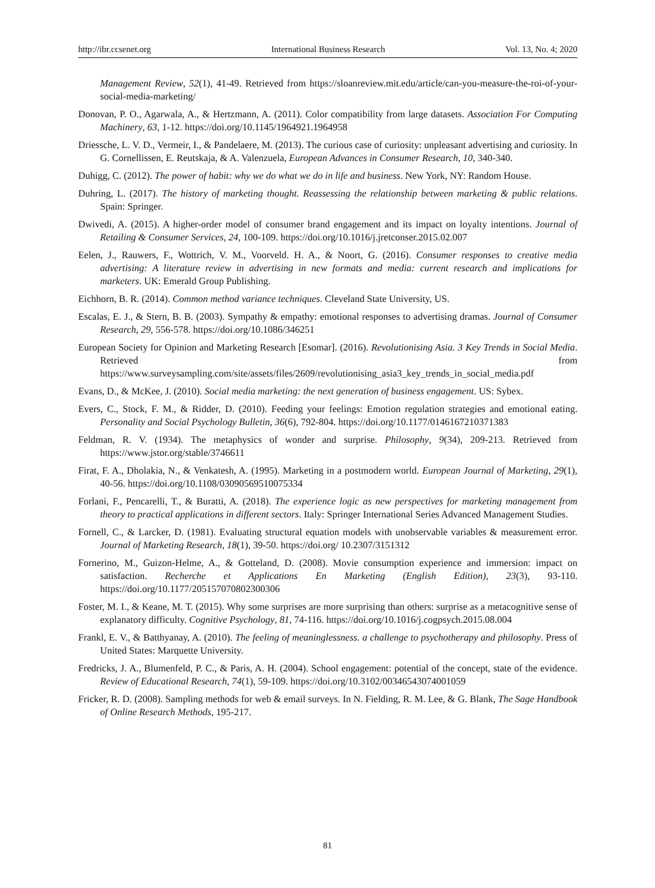http://ibr.ccsenet.org International Business Research Vol. 13, No. 4; 2020
Management Review, 52(1), 41-49. Retrieved from https://sloanreview.mit.edu/article/can-you-measure-the-roi-of-your-social-media-marketing/
Donovan, P. O., Agarwala, A., & Hertzmann, A. (2011). Color compatibility from large datasets. Association For Computing Machinery, 63, 1-12. https://doi.org/10.1145/1964921.1964958
Driessche, L. V. D., Vermeir, I., & Pandelaere, M. (2013). The curious case of curiosity: unpleasant advertising and curiosity. In G. Cornellissen, E. Reutskaja, & A. Valenzuela, European Advances in Consumer Research, 10, 340-340.
Duhigg, C. (2012). The power of habit: why we do what we do in life and business. New York, NY: Random House.
Duhring, L. (2017). The history of marketing thought. Reassessing the relationship between marketing & public relations. Spain: Springer.
Dwivedi, A. (2015). A higher-order model of consumer brand engagement and its impact on loyalty intentions. Journal of Retailing & Consumer Services, 24, 100-109. https://doi.org/10.1016/j.jretconser.2015.02.007
Eelen, J., Rauwers, F., Wottrich, V. M., Voorveld. H. A., & Noort, G. (2016). Consumer responses to creative media advertising: A literature review in advertising in new formats and media: current research and implications for marketers. UK: Emerald Group Publishing.
Eichhorn, B. R. (2014). Common method variance techniques. Cleveland State University, US.
Escalas, E. J., & Stern, B. B. (2003). Sympathy & empathy: emotional responses to advertising dramas. Journal of Consumer Research, 29, 556-578. https://doi.org/10.1086/346251
European Society for Opinion and Marketing Research [Esomar]. (2016). Revolutionising Asia. 3 Key Trends in Social Media. Retrieved from https://www.surveysampling.com/site/assets/files/2609/revolutionising_asia3_key_trends_in_social_media.pdf
Evans, D., & McKee, J. (2010). Social media marketing: the next generation of business engagement. US: Sybex.
Evers, C., Stock, F. M., & Ridder, D. (2010). Feeding your feelings: Emotion regulation strategies and emotional eating. Personality and Social Psychology Bulletin, 36(6), 792-804. https://doi.org/10.1177/0146167210371383
Feldman, R. V. (1934). The metaphysics of wonder and surprise. Philosophy, 9(34), 209-213. Retrieved from https://www.jstor.org/stable/3746611
Firat, F. A., Dholakia, N., & Venkatesh, A. (1995). Marketing in a postmodern world. European Journal of Marketing, 29(1), 40-56. https://doi.org/10.1108/03090569510075334
Forlani, F., Pencarelli, T., & Buratti, A. (2018). The experience logic as new perspectives for marketing management from theory to practical applications in different sectors. Italy: Springer International Series Advanced Management Studies.
Fornell, C., & Larcker, D. (1981). Evaluating structural equation models with unobservable variables & measurement error. Journal of Marketing Research, 18(1), 39-50. https://doi.org/ 10.2307/3151312
Fornerino, M., Guizon-Helme, A., & Gotteland, D. (2008). Movie consumption experience and immersion: impact on satisfaction. Recherche et Applications En Marketing (English Edition), 23(3), 93-110. https://doi.org/10.1177/205157070802300306
Foster, M. I., & Keane, M. T. (2015). Why some surprises are more surprising than others: surprise as a metacognitive sense of explanatory difficulty. Cognitive Psychology, 81, 74-116. https://doi.org/10.1016/j.cogpsych.2015.08.004
Frankl, E. V., & Batthyanay, A. (2010). The feeling of meaninglessness. a challenge to psychotherapy and philosophy. Press of United States: Marquette University.
Fredricks, J. A., Blumenfeld, P. C., & Paris, A. H. (2004). School engagement: potential of the concept, state of the evidence. Review of Educational Research, 74(1), 59-109. https://doi.org/10.3102/00346543074001059
Fricker, R. D. (2008). Sampling methods for web & email surveys. In N. Fielding, R. M. Lee, & G. Blank, The Sage Handbook of Online Research Methods, 195-217.
81